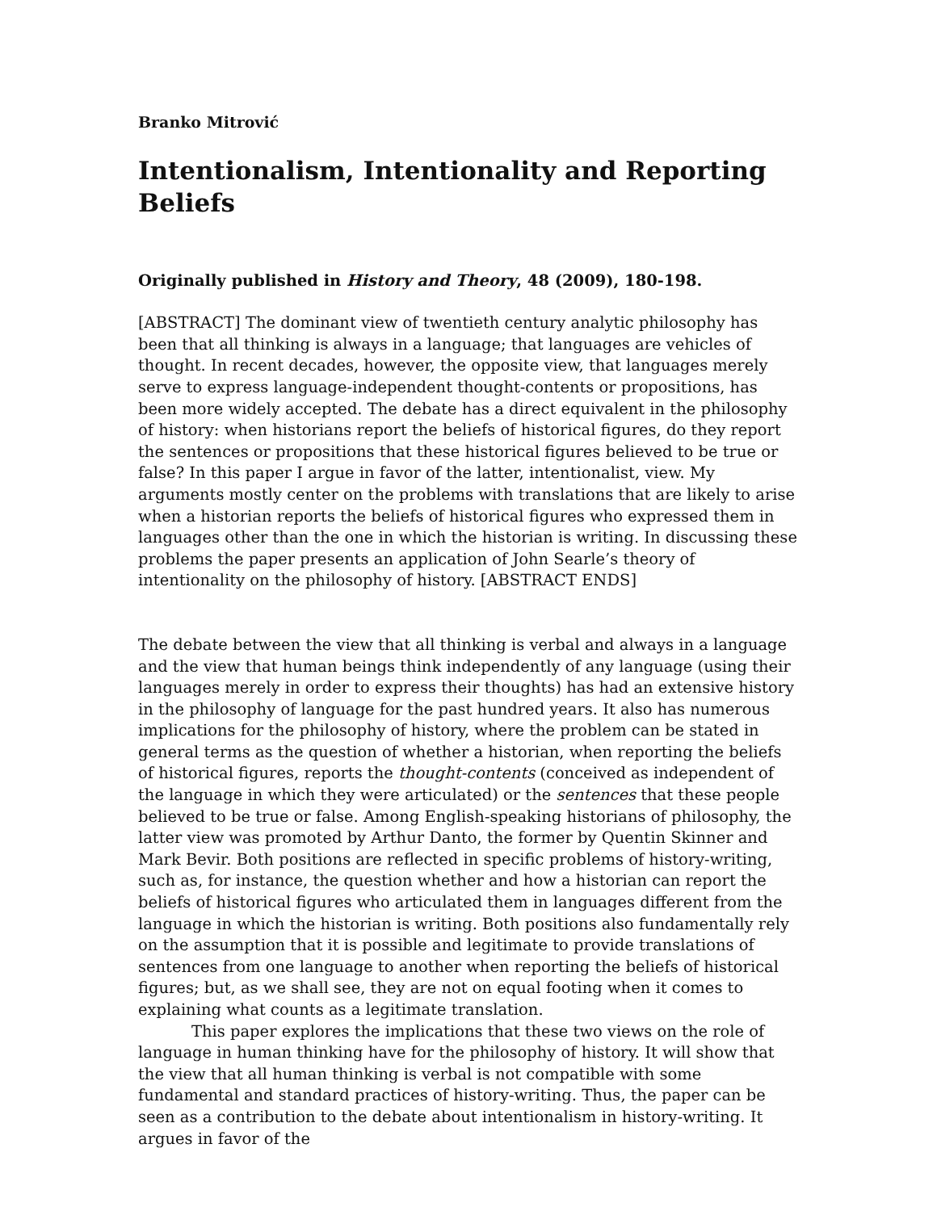Branko Mitrović
Intentionalism, Intentionality and Reporting Beliefs
Originally published in History and Theory, 48 (2009), 180-198.
[ABSTRACT] The dominant view of twentieth century analytic philosophy has been that all thinking is always in a language; that languages are vehicles of thought. In recent decades, however, the opposite view, that languages merely serve to express language-independent thought-contents or propositions, has been more widely accepted. The debate has a direct equivalent in the philosophy of history: when historians report the beliefs of historical figures, do they report the sentences or propositions that these historical figures believed to be true or false? In this paper I argue in favor of the latter, intentionalist, view. My arguments mostly center on the problems with translations that are likely to arise when a historian reports the beliefs of historical figures who expressed them in languages other than the one in which the historian is writing. In discussing these problems the paper presents an application of John Searle’s theory of intentionality on the philosophy of history. [ABSTRACT ENDS]
The debate between the view that all thinking is verbal and always in a language and the view that human beings think independently of any language (using their languages merely in order to express their thoughts) has had an extensive history in the philosophy of language for the past hundred years. It also has numerous implications for the philosophy of history, where the problem can be stated in general terms as the question of whether a historian, when reporting the beliefs of historical figures, reports the thought-contents (conceived as independent of the language in which they were articulated) or the sentences that these people believed to be true or false. Among English-speaking historians of philosophy, the latter view was promoted by Arthur Danto, the former by Quentin Skinner and Mark Bevir. Both positions are reflected in specific problems of history-writing, such as, for instance, the question whether and how a historian can report the beliefs of historical figures who articulated them in languages different from the language in which the historian is writing. Both positions also fundamentally rely on the assumption that it is possible and legitimate to provide translations of sentences from one language to another when reporting the beliefs of historical figures; but, as we shall see, they are not on equal footing when it comes to explaining what counts as a legitimate translation.
This paper explores the implications that these two views on the role of language in human thinking have for the philosophy of history. It will show that the view that all human thinking is verbal is not compatible with some fundamental and standard practices of history-writing. Thus, the paper can be seen as a contribution to the debate about intentionalism in history-writing. It argues in favor of the